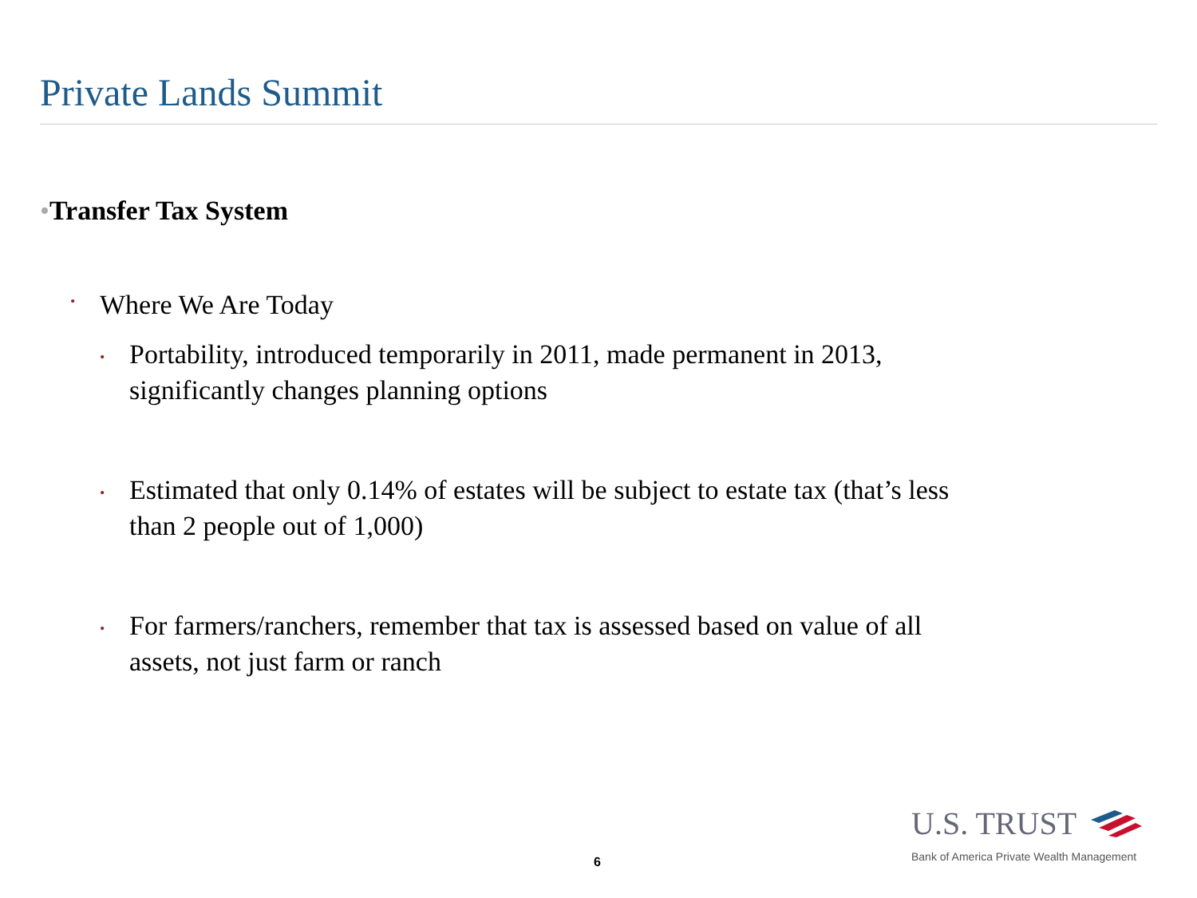Private Lands Summit
•Transfer Tax System
• Where We Are Today
• Portability, introduced temporarily in 2011, made permanent in 2013, significantly changes planning options
• Estimated that only 0.14% of estates will be subject to estate tax (that’s less than 2 people out of 1,000)
• For farmers/ranchers, remember that tax is assessed based on value of all assets, not just farm or ranch
6
U.S. TRUST
Bank of America Private Wealth Management